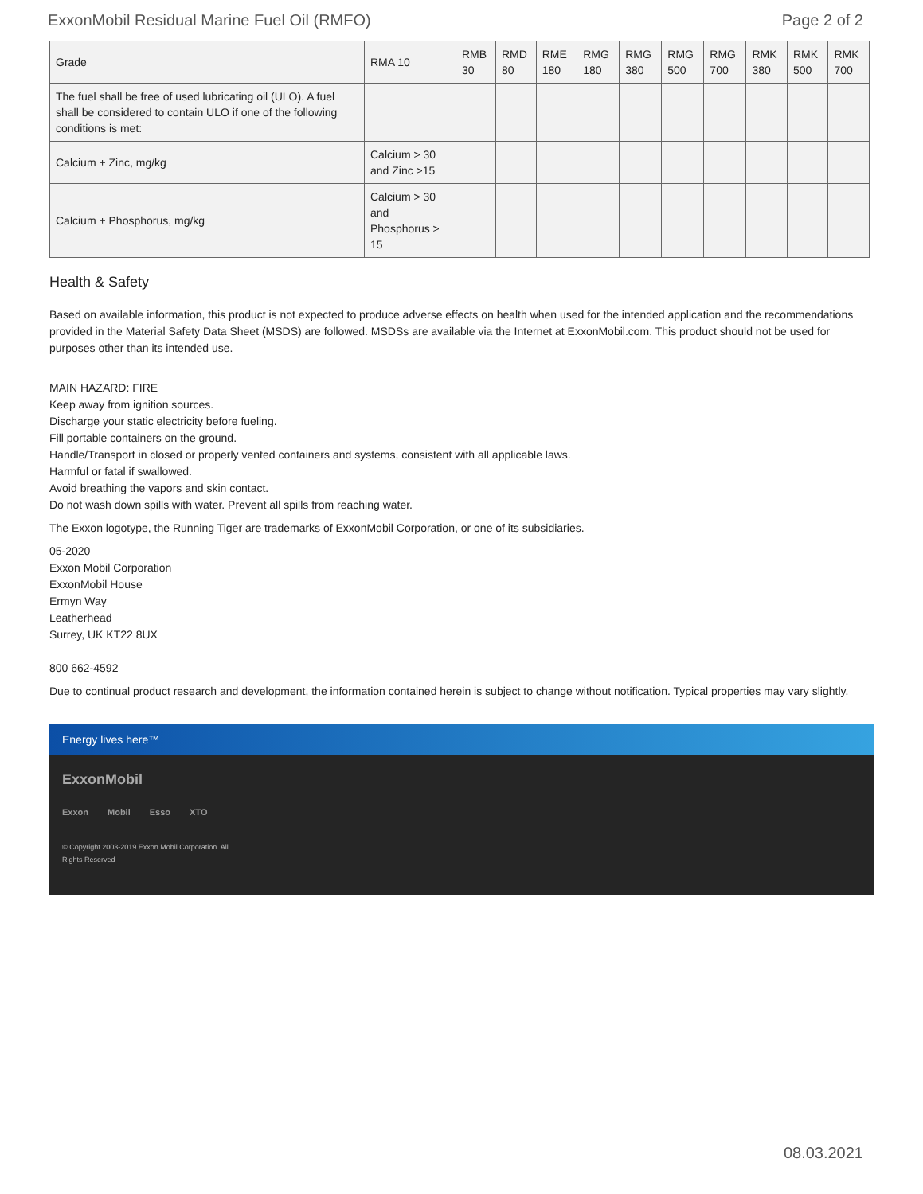ExxonMobil Residual Marine Fuel Oil (RMFO) Page 2 of 2
| Grade | RMA 10 | RMB 30 | RMD 80 | RME 180 | RMG 180 | RMG 380 | RMG 500 | RMG 700 | RMK 380 | RMK 500 | RMK 700 |
| --- | --- | --- | --- | --- | --- | --- | --- | --- | --- | --- | --- |
| The fuel shall be free of used lubricating oil (ULO). A fuel shall be considered to contain ULO if one of the following conditions is met: | | | | | | | | | | | |
| Calcium + Zinc, mg/kg | Calcium > 30 and Zinc >15 | | | | | | | | | | |
| Calcium + Phosphorus, mg/kg | Calcium > 30 and Phosphorus > 15 | | | | | | | | | | |
Health & Safety
Based on available information, this product is not expected to produce adverse effects on health when used for the intended application and the recommendations provided in the Material Safety Data Sheet (MSDS) are followed. MSDSs are available via the Internet at ExxonMobil.com. This product should not be used for purposes other than its intended use.
MAIN HAZARD: FIRE
Keep away from ignition sources.
Discharge your static electricity before fueling.
Fill portable containers on the ground.
Handle/Transport in closed or properly vented containers and systems, consistent with all applicable laws.
Harmful or fatal if swallowed.
Avoid breathing the vapors and skin contact.
Do not wash down spills with water. Prevent all spills from reaching water.
The Exxon logotype, the Running Tiger are trademarks of ExxonMobil Corporation, or one of its subsidiaries.
05-2020
Exxon Mobil Corporation
ExxonMobil House
Ermyn Way
Leatherhead
Surrey, UK KT22 8UX
800 662-4592
Due to continual product research and development, the information contained herein is subject to change without notification. Typical properties may vary slightly.
Energy lives here™
ExxonMobil
Exxon Mobil Esso XTO
© Copyright 2003-2019 Exxon Mobil Corporation. All Rights Reserved
08.03.2021